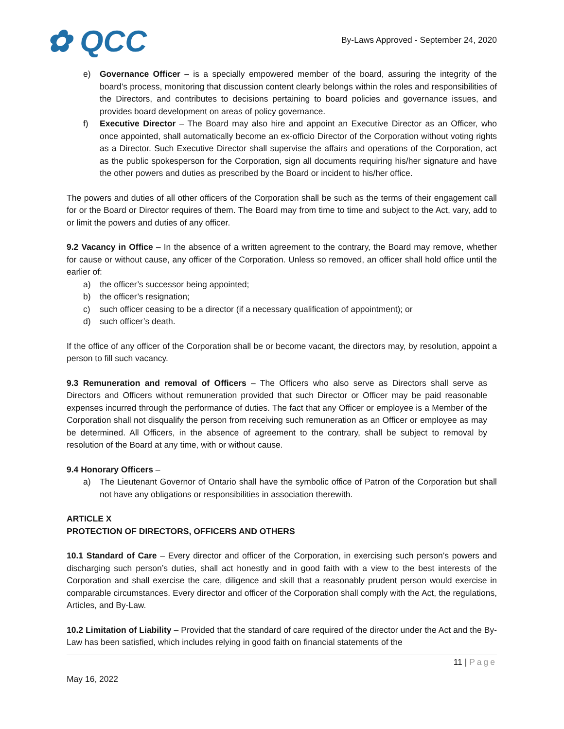✿ QCC
By-Laws Approved - September 24, 2020
e) Governance Officer – is a specially empowered member of the board, assuring the integrity of the board’s process, monitoring that discussion content clearly belongs within the roles and responsibilities of the Directors, and contributes to decisions pertaining to board policies and governance issues, and provides board development on areas of policy governance.
f) Executive Director – The Board may also hire and appoint an Executive Director as an Officer, who once appointed, shall automatically become an ex-officio Director of the Corporation without voting rights as a Director. Such Executive Director shall supervise the affairs and operations of the Corporation, act as the public spokesperson for the Corporation, sign all documents requiring his/her signature and have the other powers and duties as prescribed by the Board or incident to his/her office.
The powers and duties of all other officers of the Corporation shall be such as the terms of their engagement call for or the Board or Director requires of them. The Board may from time to time and subject to the Act, vary, add to or limit the powers and duties of any officer.
9.2 Vacancy in Office – In the absence of a written agreement to the contrary, the Board may remove, whether for cause or without cause, any officer of the Corporation. Unless so removed, an officer shall hold office until the earlier of:
a) the officer’s successor being appointed;
b) the officer’s resignation;
c) such officer ceasing to be a director (if a necessary qualification of appointment); or
d) such officer’s death.
If the office of any officer of the Corporation shall be or become vacant, the directors may, by resolution, appoint a person to fill such vacancy.
9.3 Remuneration and removal of Officers – The Officers who also serve as Directors shall serve as Directors and Officers without remuneration provided that such Director or Officer may be paid reasonable expenses incurred through the performance of duties. The fact that any Officer or employee is a Member of the Corporation shall not disqualify the person from receiving such remuneration as an Officer or employee as may be determined. All Officers, in the absence of agreement to the contrary, shall be subject to removal by resolution of the Board at any time, with or without cause.
9.4 Honorary Officers –
a) The Lieutenant Governor of Ontario shall have the symbolic office of Patron of the Corporation but shall not have any obligations or responsibilities in association therewith.
ARTICLE X
PROTECTION OF DIRECTORS, OFFICERS AND OTHERS
10.1 Standard of Care – Every director and officer of the Corporation, in exercising such person’s powers and discharging such person’s duties, shall act honestly and in good faith with a view to the best interests of the Corporation and shall exercise the care, diligence and skill that a reasonably prudent person would exercise in comparable circumstances. Every director and officer of the Corporation shall comply with the Act, the regulations, Articles, and By-Law.
10.2 Limitation of Liability – Provided that the standard of care required of the director under the Act and the By-Law has been satisfied, which includes relying in good faith on financial statements of the
11 | Page
May 16, 2022